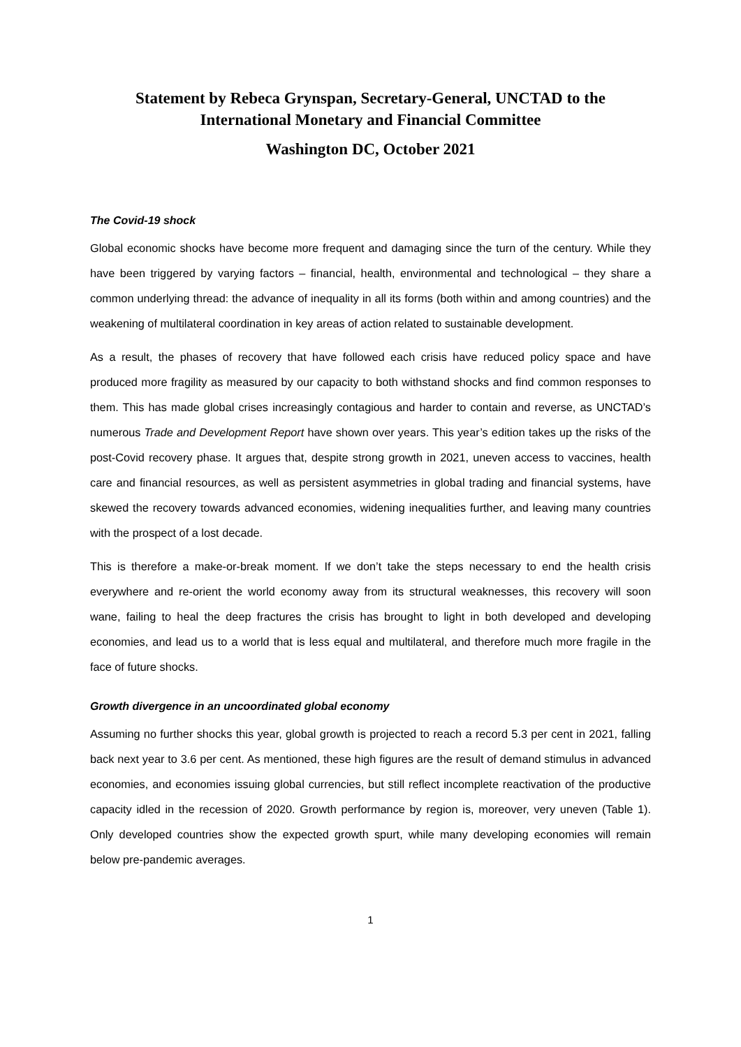Statement by Rebeca Grynspan, Secretary-General, UNCTAD to the International Monetary and Financial Committee
Washington DC, October 2021
The Covid-19 shock
Global economic shocks have become more frequent and damaging since the turn of the century. While they have been triggered by varying factors – financial, health, environmental and technological – they share a common underlying thread: the advance of inequality in all its forms (both within and among countries) and the weakening of multilateral coordination in key areas of action related to sustainable development.
As a result, the phases of recovery that have followed each crisis have reduced policy space and have produced more fragility as measured by our capacity to both withstand shocks and find common responses to them. This has made global crises increasingly contagious and harder to contain and reverse, as UNCTAD’s numerous Trade and Development Report have shown over years. This year’s edition takes up the risks of the post-Covid recovery phase. It argues that, despite strong growth in 2021, uneven access to vaccines, health care and financial resources, as well as persistent asymmetries in global trading and financial systems, have skewed the recovery towards advanced economies, widening inequalities further, and leaving many countries with the prospect of a lost decade.
This is therefore a make-or-break moment. If we don’t take the steps necessary to end the health crisis everywhere and re-orient the world economy away from its structural weaknesses, this recovery will soon wane, failing to heal the deep fractures the crisis has brought to light in both developed and developing economies, and lead us to a world that is less equal and multilateral, and therefore much more fragile in the face of future shocks.
Growth divergence in an uncoordinated global economy
Assuming no further shocks this year, global growth is projected to reach a record 5.3 per cent in 2021, falling back next year to 3.6 per cent. As mentioned, these high figures are the result of demand stimulus in advanced economies, and economies issuing global currencies, but still reflect incomplete reactivation of the productive capacity idled in the recession of 2020. Growth performance by region is, moreover, very uneven (Table 1). Only developed countries show the expected growth spurt, while many developing economies will remain below pre-pandemic averages.
1